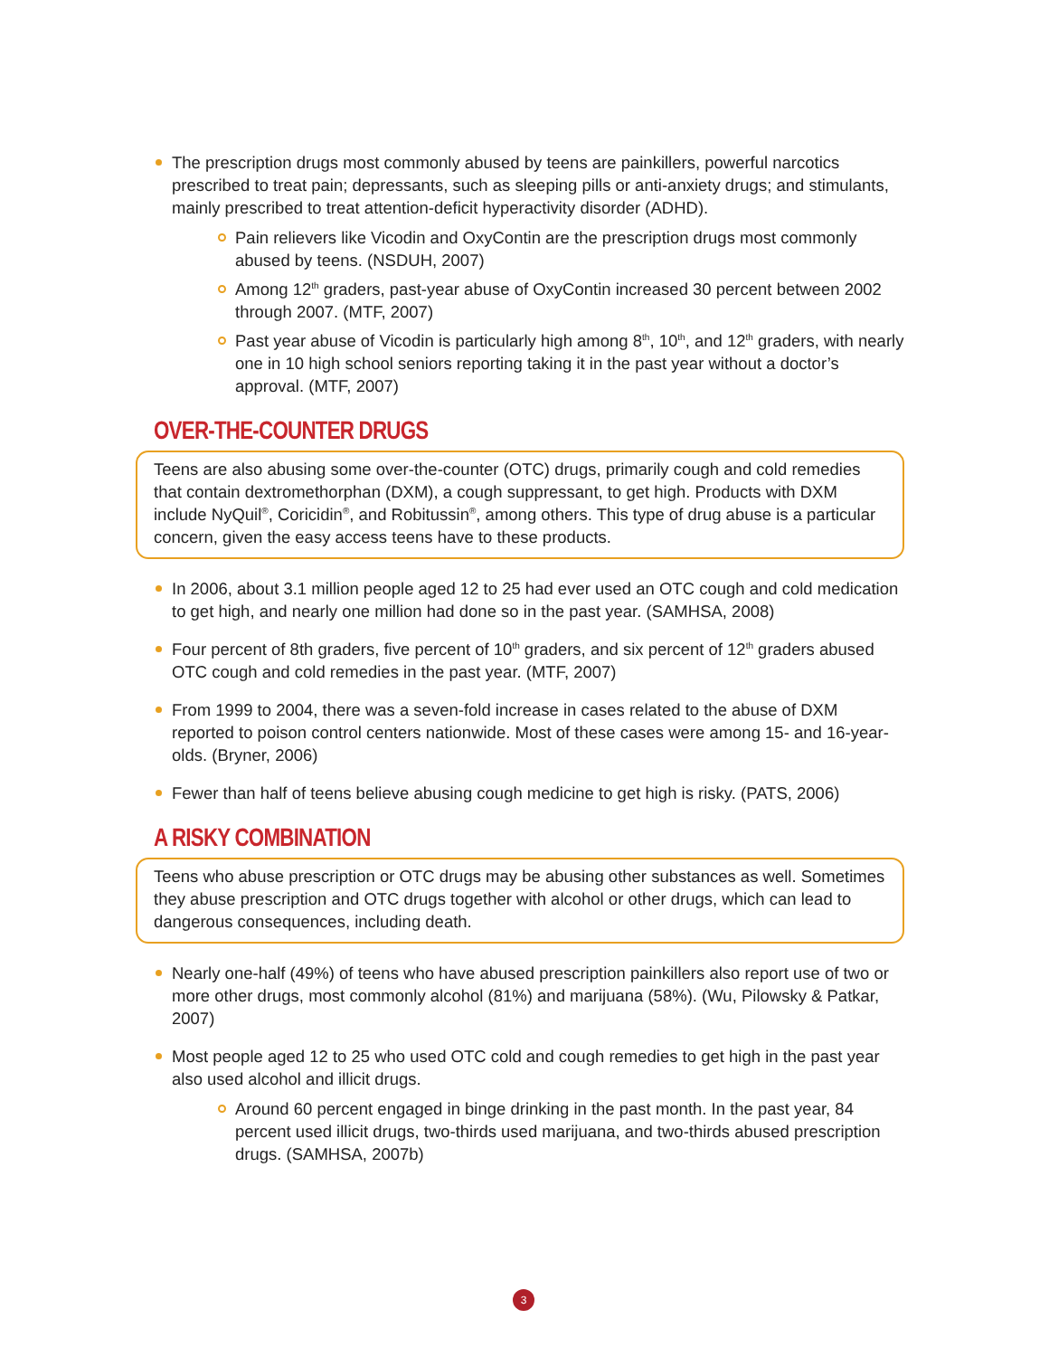The prescription drugs most commonly abused by teens are painkillers, powerful narcotics prescribed to treat pain; depressants, such as sleeping pills or anti-anxiety drugs; and stimulants, mainly prescribed to treat attention-deficit hyperactivity disorder (ADHD).
Pain relievers like Vicodin and OxyContin are the prescription drugs most commonly abused by teens. (NSDUH, 2007)
Among 12<sup>th</sup> graders, past-year abuse of OxyContin increased 30 percent between 2002 through 2007. (MTF, 2007)
Past year abuse of Vicodin is particularly high among 8<sup>th</sup>, 10<sup>th</sup>, and 12<sup>th</sup> graders, with nearly one in 10 high school seniors reporting taking it in the past year without a doctor’s approval. (MTF, 2007)
OVER-THE-COUNTER DRUGS
Teens are also abusing some over-the-counter (OTC) drugs, primarily cough and cold remedies that contain dextromethorphan (DXM), a cough suppressant, to get high. Products with DXM include NyQuil<sup>®</sup>, Coricidin<sup>®</sup>, and Robitussin<sup>®</sup>, among others. This type of drug abuse is a particular concern, given the easy access teens have to these products.
In 2006, about 3.1 million people aged 12 to 25 had ever used an OTC cough and cold medication to get high, and nearly one million had done so in the past year. (SAMHSA, 2008)
Four percent of 8th graders, five percent of 10<sup>th</sup> graders, and six percent of 12<sup>th</sup> graders abused OTC cough and cold remedies in the past year. (MTF, 2007)
From 1999 to 2004, there was a seven-fold increase in cases related to the abuse of DXM reported to poison control centers nationwide. Most of these cases were among 15- and 16-year-olds. (Bryner, 2006)
Fewer than half of teens believe abusing cough medicine to get high is risky. (PATS, 2006)
A RISKY COMBINATION
Teens who abuse prescription or OTC drugs may be abusing other substances as well. Sometimes they abuse prescription and OTC drugs together with alcohol or other drugs, which can lead to dangerous consequences, including death.
Nearly one-half (49%) of teens who have abused prescription painkillers also report use of two or more other drugs, most commonly alcohol (81%) and marijuana (58%). (Wu, Pilowsky & Patkar, 2007)
Most people aged 12 to 25 who used OTC cold and cough remedies to get high in the past year also used alcohol and illicit drugs.
Around 60 percent engaged in binge drinking in the past month. In the past year, 84 percent used illicit drugs, two-thirds used marijuana, and two-thirds abused prescription drugs. (SAMHSA, 2007b)
3